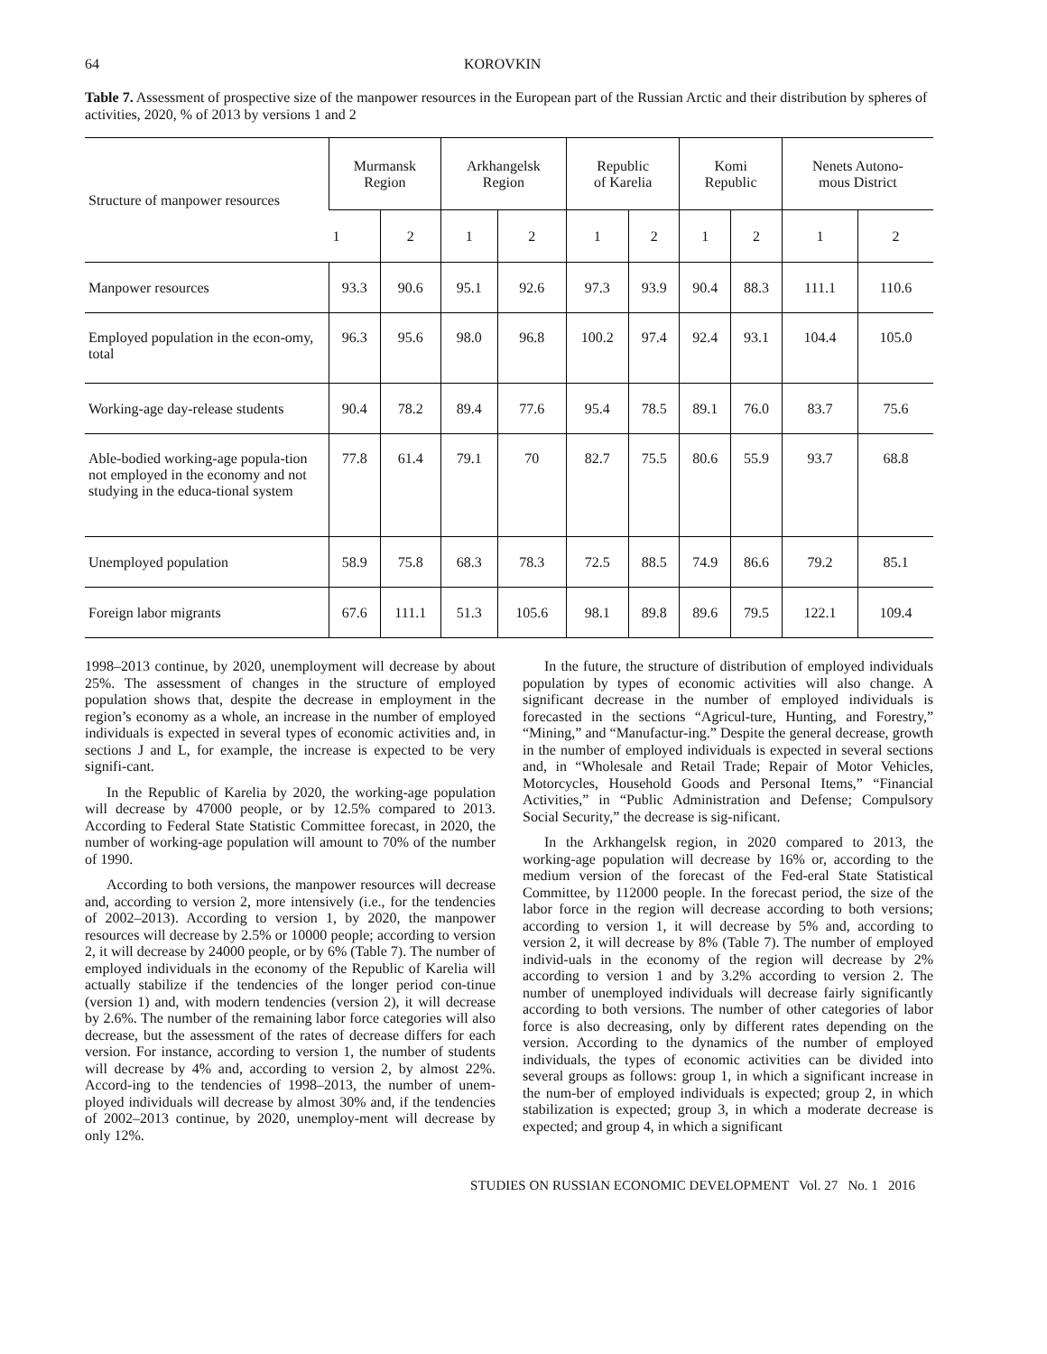64 KOROVKIN
Table 7. Assessment of prospective size of the manpower resources in the European part of the Russian Arctic and their distribution by spheres of activities, 2020, % of 2013 by versions 1 and 2
| Structure of manpower resources | Murmansk Region | | Arkhangelsk Region | | Republic of Karelia | | Komi Republic | | Nenets Autono- mous District | |
| --- | --- | --- | --- | --- | --- | --- | --- | --- | --- | --- |
| | 1 | 2 | 1 | 2 | 1 | 2 | 1 | 2 | 1 | 2 |
| Manpower resources | 93.3 | 90.6 | 95.1 | 92.6 | 97.3 | 93.9 | 90.4 | 88.3 | 111.1 | 110.6 |
| Employed population in the econ-omy, total | 96.3 | 95.6 | 98.0 | 96.8 | 100.2 | 97.4 | 92.4 | 93.1 | 104.4 | 105.0 |
| Working-age day-release students | 90.4 | 78.2 | 89.4 | 77.6 | 95.4 | 78.5 | 89.1 | 76.0 | 83.7 | 75.6 |
| Able-bodied working-age popula-tion not employed in the economy and not studying in the educa-tional system | 77.8 | 61.4 | 79.1 | 70 | 82.7 | 75.5 | 80.6 | 55.9 | 93.7 | 68.8 |
| Unemployed population | 58.9 | 75.8 | 68.3 | 78.3 | 72.5 | 88.5 | 74.9 | 86.6 | 79.2 | 85.1 |
| Foreign labor migrants | 67.6 | 111.1 | 51.3 | 105.6 | 98.1 | 89.8 | 89.6 | 79.5 | 122.1 | 109.4 |
1998–2013 continue, by 2020, unemployment will decrease by about 25%. The assessment of changes in the structure of employed population shows that, despite the decrease in employment in the region’s economy as a whole, an increase in the number of employed individuals is expected in several types of economic activities and, in sections J and L, for example, the increase is expected to be very signifi-cant.
In the Republic of Karelia by 2020, the working-age population will decrease by 47000 people, or by 12.5% compared to 2013. According to Federal State Statistic Committee forecast, in 2020, the number of working-age population will amount to 70% of the number of 1990.
According to both versions, the manpower resources will decrease and, according to version 2, more intensively (i.e., for the tendencies of 2002–2013). According to version 1, by 2020, the manpower resources will decrease by 2.5% or 10000 people; according to version 2, it will decrease by 24000 people, or by 6% (Table 7). The number of employed individuals in the economy of the Republic of Karelia will actually stabilize if the tendencies of the longer period con-tinue (version 1) and, with modern tendencies (version 2), it will decrease by 2.6%. The number of the remaining labor force categories will also decrease, but the assessment of the rates of decrease differs for each version. For instance, according to version 1, the number of students will decrease by 4% and, according to version 2, by almost 22%. Accord-ing to the tendencies of 1998–2013, the number of unem-ployed individuals will decrease by almost 30% and, if the tendencies of 2002–2013 continue, by 2020, unemploy-ment will decrease by only 12%.
In the future, the structure of distribution of employed individuals population by types of economic activities will also change. A significant decrease in the number of employed individuals is forecasted in the sections “Agricul-ture, Hunting, and Forestry,” “Mining,” and “Manufactur-ing.” Despite the general decrease, growth in the number of employed individuals is expected in several sections and, in “Wholesale and Retail Trade; Repair of Motor Vehicles, Motorcycles, Household Goods and Personal Items,” “Financial Activities,” in “Public Administration and Defense; Compulsory Social Security,” the decrease is sig-nificant.
In the Arkhangelsk region, in 2020 compared to 2013, the working-age population will decrease by 16% or, according to the medium version of the forecast of the Fed-eral State Statistical Committee, by 112000 people. In the forecast period, the size of the labor force in the region will decrease according to both versions; according to version 1, it will decrease by 5% and, according to version 2, it will decrease by 8% (Table 7). The number of employed individ-uals in the economy of the region will decrease by 2% according to version 1 and by 3.2% according to version 2. The number of unemployed individuals will decrease fairly significantly according to both versions. The number of other categories of labor force is also decreasing, only by different rates depending on the version. According to the dynamics of the number of employed individuals, the types of economic activities can be divided into several groups as follows: group 1, in which a significant increase in the num-ber of employed individuals is expected; group 2, in which stabilization is expected; group 3, in which a moderate decrease is expected; and group 4, in which a significant
STUDIES ON RUSSIAN ECONOMIC DEVELOPMENT Vol. 27 No. 1 2016